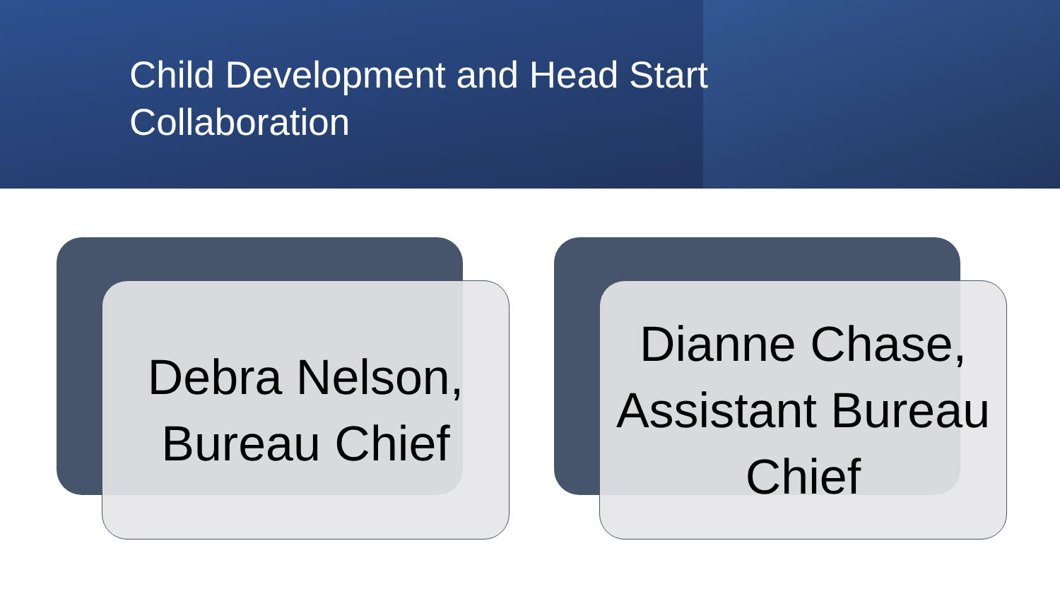Child Development and Head Start Collaboration
Debra Nelson, Bureau Chief
Dianne Chase, Assistant Bureau Chief